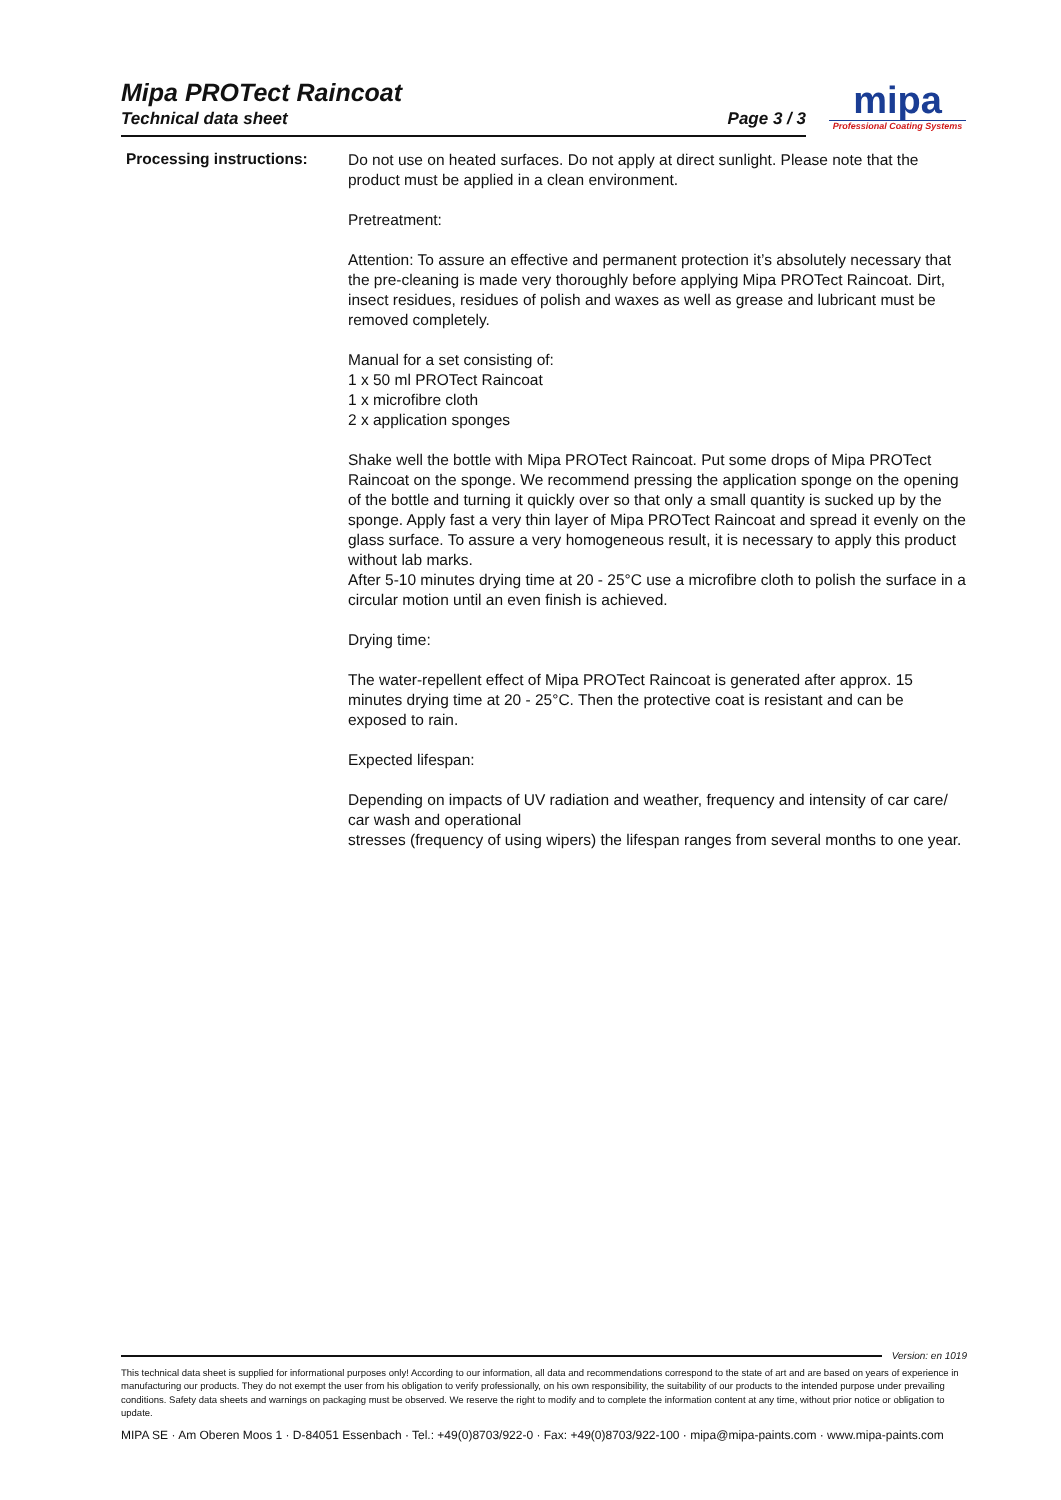Mipa PROTect Raincoat
Technical data sheet Page 3 / 3
mipa
Professional Coating Systems
Processing instructions:
Do not use on heated surfaces. Do not apply at direct sunlight. Please note that the product must be applied in a clean environment.
Pretreatment:
Attention: To assure an effective and permanent protection it’s absolutely necessary that the pre-cleaning is made very thoroughly before applying Mipa PROTect Raincoat. Dirt, insect residues, residues of polish and waxes as well as grease and lubricant must be removed completely.
Manual for a set consisting of:
1 x 50 ml PROTect Raincoat
1 x microfibre cloth
2 x application sponges
Shake well the bottle with Mipa PROTect Raincoat. Put some drops of Mipa PROTect Raincoat on the sponge. We recommend pressing the application sponge on the opening of the bottle and turning it quickly over so that only a small quantity is sucked up by the sponge. Apply fast a very thin layer of Mipa PROTect Raincoat and spread it evenly on the glass surface. To assure a very homogeneous result, it is necessary to apply this product without lab marks.
After 5-10 minutes drying time at 20 - 25°C use a microfibre cloth to polish the surface in a circular motion until an even finish is achieved.
Drying time:
The water-repellent effect of Mipa PROTect Raincoat is generated after approx. 15 minutes drying time at 20 - 25°C. Then the protective coat is resistant and can be exposed to rain.
Expected lifespan:
Depending on impacts of UV radiation and weather, frequency and intensity of car care/ car wash and operational
stresses (frequency of using wipers) the lifespan ranges from several months to one year.
Version: en 1019
This technical data sheet is supplied for informational purposes only! According to our information, all data and recommendations correspond to the state of art and are based on years of experience in manufacturing our products. They do not exempt the user from his obligation to verify professionally, on his own responsibility, the suitability of our products to the intended purpose under prevailing conditions. Safety data sheets and warnings on packaging must be observed. We reserve the right to modify and to complete the information content at any time, without prior notice or obligation to update.
MIPA SE · Am Oberen Moos 1 · D-84051 Essenbach · Tel.: +49(0)8703/922-0 · Fax: +49(0)8703/922-100 · mipa@mipa-paints.com · www.mipa-paints.com